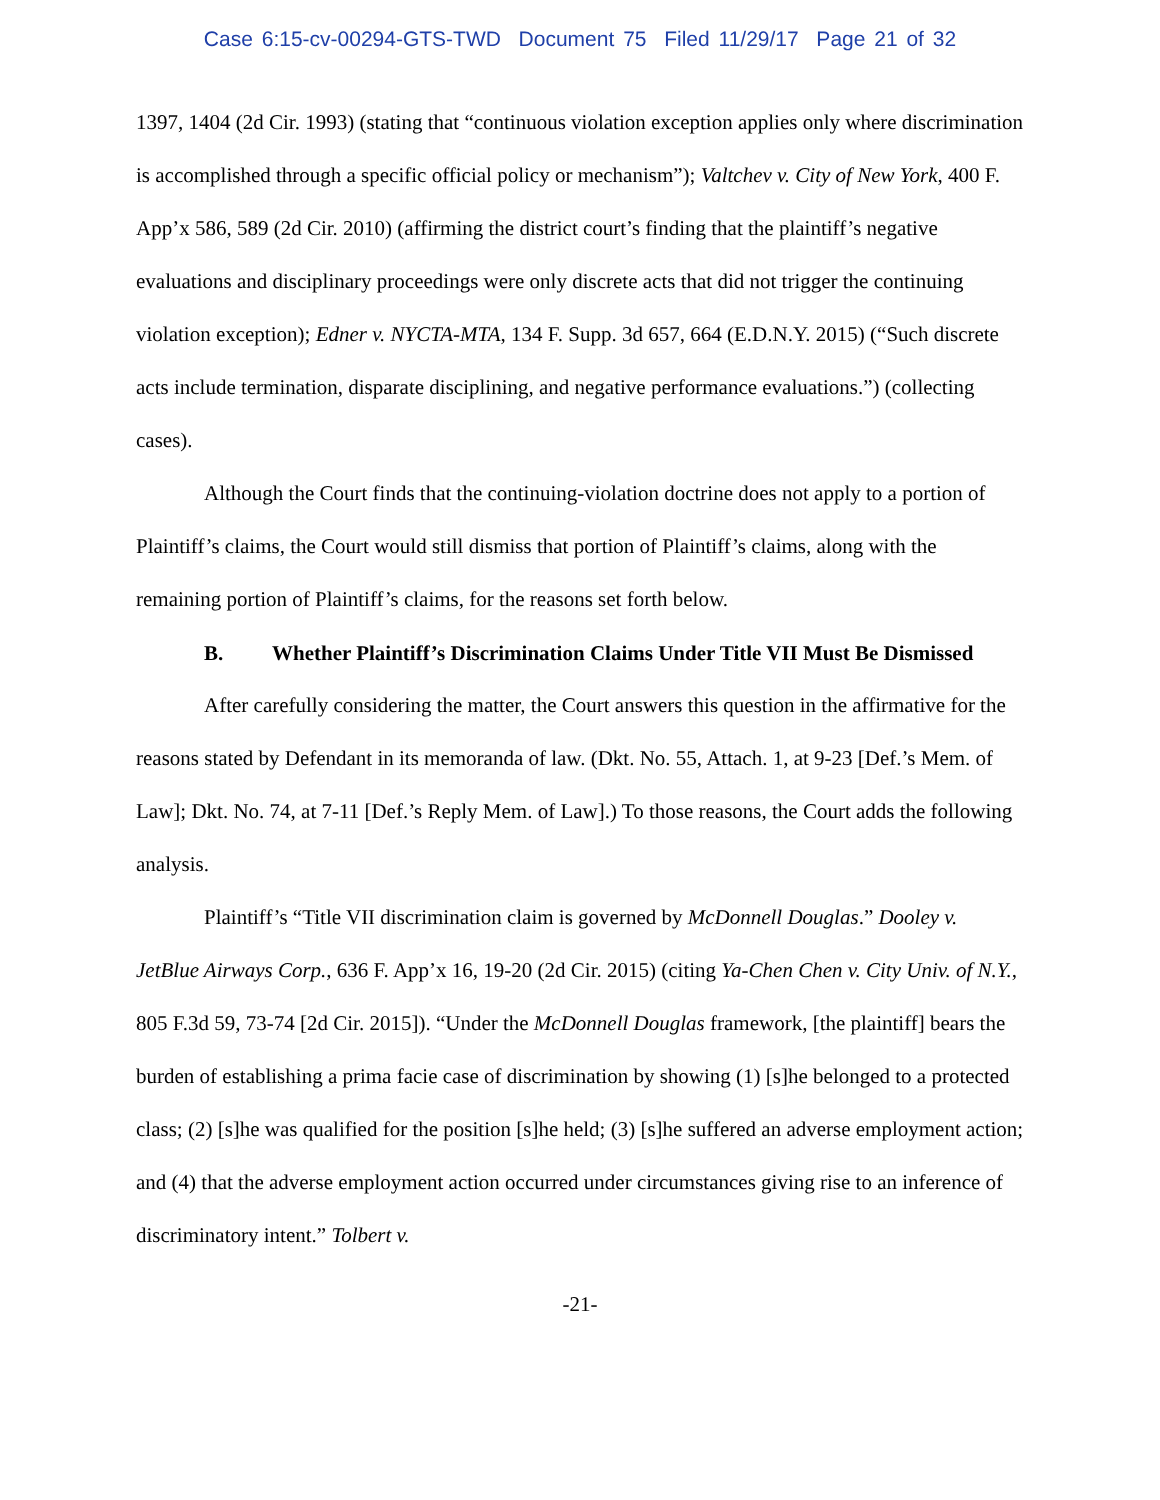Case 6:15-cv-00294-GTS-TWD Document 75 Filed 11/29/17 Page 21 of 32
1397, 1404 (2d Cir. 1993) (stating that “continuous violation exception applies only where discrimination is accomplished through a specific official policy or mechanism”); Valtchev v. City of New York, 400 F. App’x 586, 589 (2d Cir. 2010) (affirming the district court’s finding that the plaintiff’s negative evaluations and disciplinary proceedings were only discrete acts that did not trigger the continuing violation exception); Edner v. NYCTA-MTA, 134 F. Supp. 3d 657, 664 (E.D.N.Y. 2015) (“Such discrete acts include termination, disparate disciplining, and negative performance evaluations.”) (collecting cases).
Although the Court finds that the continuing-violation doctrine does not apply to a portion of Plaintiff’s claims, the Court would still dismiss that portion of Plaintiff’s claims, along with the remaining portion of Plaintiff’s claims, for the reasons set forth below.
B. Whether Plaintiff’s Discrimination Claims Under Title VII Must Be Dismissed
After carefully considering the matter, the Court answers this question in the affirmative for the reasons stated by Defendant in its memoranda of law. (Dkt. No. 55, Attach. 1, at 9-23 [Def.’s Mem. of Law]; Dkt. No. 74, at 7-11 [Def.’s Reply Mem. of Law].) To those reasons, the Court adds the following analysis.
Plaintiff’s “Title VII discrimination claim is governed by McDonnell Douglas.” Dooley v. JetBlue Airways Corp., 636 F. App’x 16, 19-20 (2d Cir. 2015) (citing Ya-Chen Chen v. City Univ. of N.Y., 805 F.3d 59, 73-74 [2d Cir. 2015]). “Under the McDonnell Douglas framework, [the plaintiff] bears the burden of establishing a prima facie case of discrimination by showing (1) [s]he belonged to a protected class; (2) [s]he was qualified for the position [s]he held; (3) [s]he suffered an adverse employment action; and (4) that the adverse employment action occurred under circumstances giving rise to an inference of discriminatory intent.” Tolbert v.
-21-